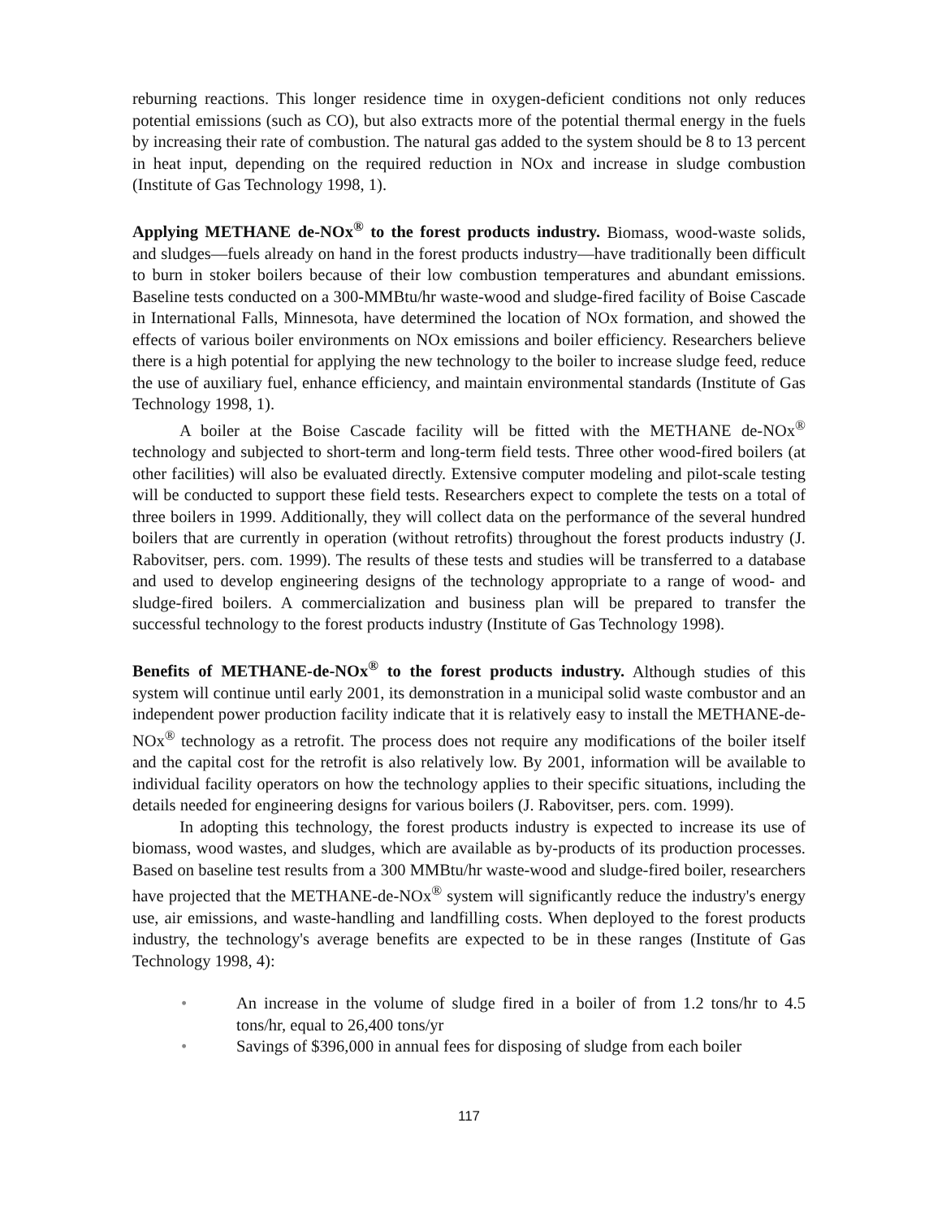reburning reactions. This longer residence time in oxygen-deficient conditions not only reduces potential emissions (such as CO), but also extracts more of the potential thermal energy in the fuels by increasing their rate of combustion. The natural gas added to the system should be 8 to 13 percent in heat input, depending on the required reduction in NOx and increase in sludge combustion (Institute of Gas Technology 1998, 1).
Applying METHANE de-NOx<sup>®</sup> to the forest products industry. Biomass, wood-waste solids, and sludges—fuels already on hand in the forest products industry—have traditionally been difficult to burn in stoker boilers because of their low combustion temperatures and abundant emissions. Baseline tests conducted on a 300-MMBtu/hr waste-wood and sludge-fired facility of Boise Cascade in International Falls, Minnesota, have determined the location of NOx formation, and showed the effects of various boiler environments on NOx emissions and boiler efficiency. Researchers believe there is a high potential for applying the new technology to the boiler to increase sludge feed, reduce the use of auxiliary fuel, enhance efficiency, and maintain environmental standards (Institute of Gas Technology 1998, 1).
A boiler at the Boise Cascade facility will be fitted with the METHANE de-NOx<sup>®</sup> technology and subjected to short-term and long-term field tests. Three other wood-fired boilers (at other facilities) will also be evaluated directly. Extensive computer modeling and pilot-scale testing will be conducted to support these field tests. Researchers expect to complete the tests on a total of three boilers in 1999. Additionally, they will collect data on the performance of the several hundred boilers that are currently in operation (without retrofits) throughout the forest products industry (J. Rabovitser, pers. com. 1999). The results of these tests and studies will be transferred to a database and used to develop engineering designs of the technology appropriate to a range of wood- and sludge-fired boilers. A commercialization and business plan will be prepared to transfer the successful technology to the forest products industry (Institute of Gas Technology 1998).
Benefits of METHANE-de-NOx<sup>®</sup> to the forest products industry. Although studies of this system will continue until early 2001, its demonstration in a municipal solid waste combustor and an independent power production facility indicate that it is relatively easy to install the METHANE-de-NOx<sup>®</sup> technology as a retrofit. The process does not require any modifications of the boiler itself and the capital cost for the retrofit is also relatively low. By 2001, information will be available to individual facility operators on how the technology applies to their specific situations, including the details needed for engineering designs for various boilers (J. Rabovitser, pers. com. 1999).
In adopting this technology, the forest products industry is expected to increase its use of biomass, wood wastes, and sludges, which are available as by-products of its production processes. Based on baseline test results from a 300 MMBtu/hr waste-wood and sludge-fired boiler, researchers have projected that the METHANE-de-NOx<sup>®</sup> system will significantly reduce the industry's energy use, air emissions, and waste-handling and landfilling costs. When deployed to the forest products industry, the technology's average benefits are expected to be in these ranges (Institute of Gas Technology 1998, 4):
• An increase in the volume of sludge fired in a boiler of from 1.2 tons/hr to 4.5 tons/hr, equal to 26,400 tons/yr
• Savings of $396,000 in annual fees for disposing of sludge from each boiler
117